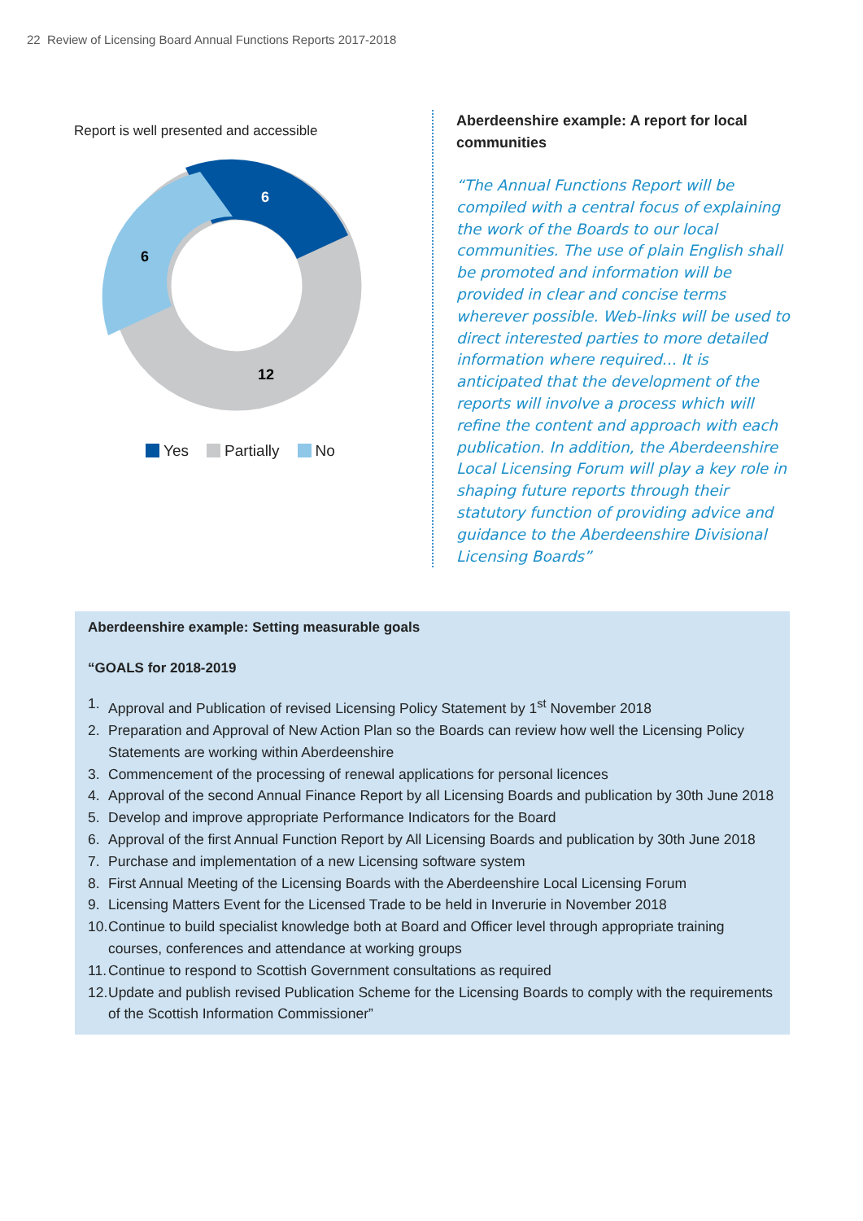22 Review of Licensing Board Annual Functions Reports 2017-2018
Report is well presented and accessible
6
6
12
Yes Partially No
Aberdeenshire example: A report for local communities
“The Annual Functions Report will be compiled with a central focus of explaining the work of the Boards to our local communities. The use of plain English shall be promoted and information will be provided in clear and concise terms wherever possible. Web-links will be used to direct interested parties to more detailed information where required... It is anticipated that the development of the reports will involve a process which will refine the content and approach with each publication. In addition, the Aberdeenshire Local Licensing Forum will play a key role in shaping future reports through their statutory function of providing advice and guidance to the Aberdeenshire Divisional Licensing Boards”
Aberdeenshire example: Setting measurable goals
“GOALS for 2018-2019
1. Approval and Publication of revised Licensing Policy Statement by 1<sup>st</sup> November 2018
2. Preparation and Approval of New Action Plan so the Boards can review how well the Licensing Policy Statements are working within Aberdeenshire
3. Commencement of the processing of renewal applications for personal licences
4. Approval of the second Annual Finance Report by all Licensing Boards and publication by 30th June 2018
5. Develop and improve appropriate Performance Indicators for the Board
6. Approval of the first Annual Function Report by All Licensing Boards and publication by 30th June 2018
7. Purchase and implementation of a new Licensing software system
8. First Annual Meeting of the Licensing Boards with the Aberdeenshire Local Licensing Forum
9. Licensing Matters Event for the Licensed Trade to be held in Inverurie in November 2018
10.
Continue to build specialist knowledge both at Board and Officer level through appropriate training courses, conferences and attendance at working groups
11.
Continue to respond to Scottish Government consultations as required
12.
Update and publish revised Publication Scheme for the Licensing Boards to comply with the requirements of the Scottish Information Commissioner”